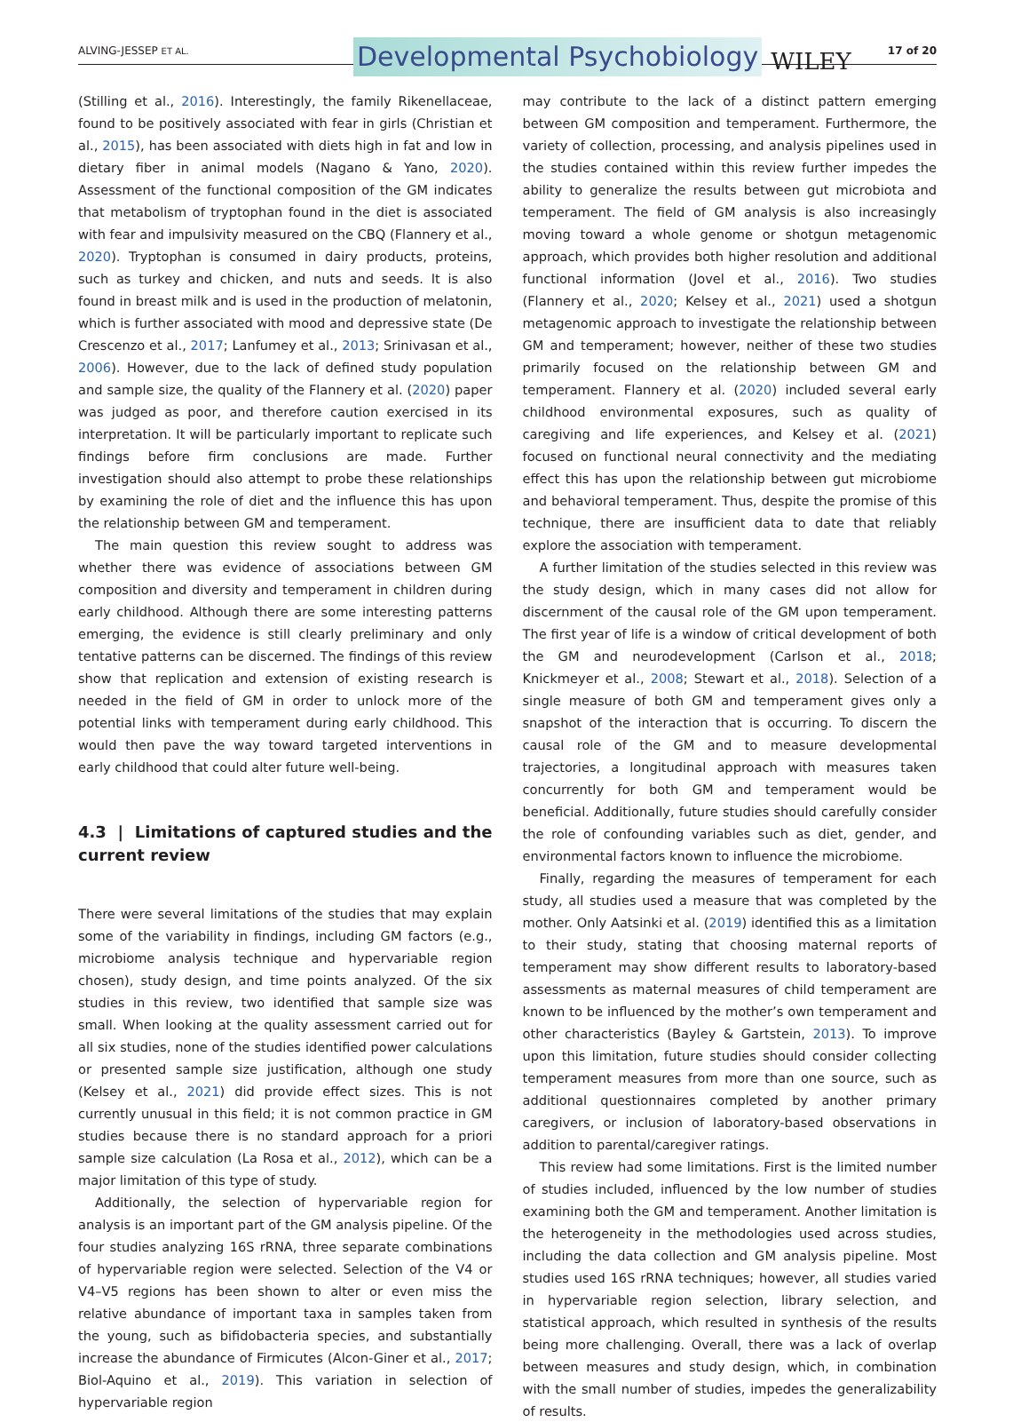ALVING-JESSEP ET AL. Developmental Psychobiology WILEY 17 of 20
(Stilling et al., 2016). Interestingly, the family Rikenellaceae, found to be positively associated with fear in girls (Christian et al., 2015), has been associated with diets high in fat and low in dietary fiber in animal models (Nagano & Yano, 2020). Assessment of the functional composition of the GM indicates that metabolism of tryptophan found in the diet is associated with fear and impulsivity measured on the CBQ (Flannery et al., 2020). Tryptophan is consumed in dairy products, proteins, such as turkey and chicken, and nuts and seeds. It is also found in breast milk and is used in the production of melatonin, which is further associated with mood and depressive state (De Crescenzo et al., 2017; Lanfumey et al., 2013; Srinivasan et al., 2006). However, due to the lack of defined study population and sample size, the quality of the Flannery et al. (2020) paper was judged as poor, and therefore caution exercised in its interpretation. It will be particularly important to replicate such findings before firm conclusions are made. Further investigation should also attempt to probe these relationships by examining the role of diet and the influence this has upon the relationship between GM and temperament.
The main question this review sought to address was whether there was evidence of associations between GM composition and diversity and temperament in children during early childhood. Although there are some interesting patterns emerging, the evidence is still clearly preliminary and only tentative patterns can be discerned. The findings of this review show that replication and extension of existing research is needed in the field of GM in order to unlock more of the potential links with temperament during early childhood. This would then pave the way toward targeted interventions in early childhood that could alter future well-being.
4.3 | Limitations of captured studies and the current review
There were several limitations of the studies that may explain some of the variability in findings, including GM factors (e.g., microbiome analysis technique and hypervariable region chosen), study design, and time points analyzed. Of the six studies in this review, two identified that sample size was small. When looking at the quality assessment carried out for all six studies, none of the studies identified power calculations or presented sample size justification, although one study (Kelsey et al., 2021) did provide effect sizes. This is not currently unusual in this field; it is not common practice in GM studies because there is no standard approach for a priori sample size calculation (La Rosa et al., 2012), which can be a major limitation of this type of study.
Additionally, the selection of hypervariable region for analysis is an important part of the GM analysis pipeline. Of the four studies analyzing 16S rRNA, three separate combinations of hypervariable region were selected. Selection of the V4 or V4–V5 regions has been shown to alter or even miss the relative abundance of important taxa in samples taken from the young, such as bifidobacteria species, and substantially increase the abundance of Firmicutes (Alcon-Giner et al., 2017; Biol-Aquino et al., 2019). This variation in selection of hypervariable region
may contribute to the lack of a distinct pattern emerging between GM composition and temperament. Furthermore, the variety of collection, processing, and analysis pipelines used in the studies contained within this review further impedes the ability to generalize the results between gut microbiota and temperament. The field of GM analysis is also increasingly moving toward a whole genome or shotgun metagenomic approach, which provides both higher resolution and additional functional information (Jovel et al., 2016). Two studies (Flannery et al., 2020; Kelsey et al., 2021) used a shotgun metagenomic approach to investigate the relationship between GM and temperament; however, neither of these two studies primarily focused on the relationship between GM and temperament. Flannery et al. (2020) included several early childhood environmental exposures, such as quality of caregiving and life experiences, and Kelsey et al. (2021) focused on functional neural connectivity and the mediating effect this has upon the relationship between gut microbiome and behavioral temperament. Thus, despite the promise of this technique, there are insufficient data to date that reliably explore the association with temperament.
A further limitation of the studies selected in this review was the study design, which in many cases did not allow for discernment of the causal role of the GM upon temperament. The first year of life is a window of critical development of both the GM and neurodevelopment (Carlson et al., 2018; Knickmeyer et al., 2008; Stewart et al., 2018). Selection of a single measure of both GM and temperament gives only a snapshot of the interaction that is occurring. To discern the causal role of the GM and to measure developmental trajectories, a longitudinal approach with measures taken concurrently for both GM and temperament would be beneficial. Additionally, future studies should carefully consider the role of confounding variables such as diet, gender, and environmental factors known to influence the microbiome.
Finally, regarding the measures of temperament for each study, all studies used a measure that was completed by the mother. Only Aatsinki et al. (2019) identified this as a limitation to their study, stating that choosing maternal reports of temperament may show different results to laboratory-based assessments as maternal measures of child temperament are known to be influenced by the mother’s own temperament and other characteristics (Bayley & Gartstein, 2013). To improve upon this limitation, future studies should consider collecting temperament measures from more than one source, such as additional questionnaires completed by another primary caregivers, or inclusion of laboratory-based observations in addition to parental/caregiver ratings.
This review had some limitations. First is the limited number of studies included, influenced by the low number of studies examining both the GM and temperament. Another limitation is the heterogeneity in the methodologies used across studies, including the data collection and GM analysis pipeline. Most studies used 16S rRNA techniques; however, all studies varied in hypervariable region selection, library selection, and statistical approach, which resulted in synthesis of the results being more challenging. Overall, there was a lack of overlap between measures and study design, which, in combination with the small number of studies, impedes the generalizability of results.